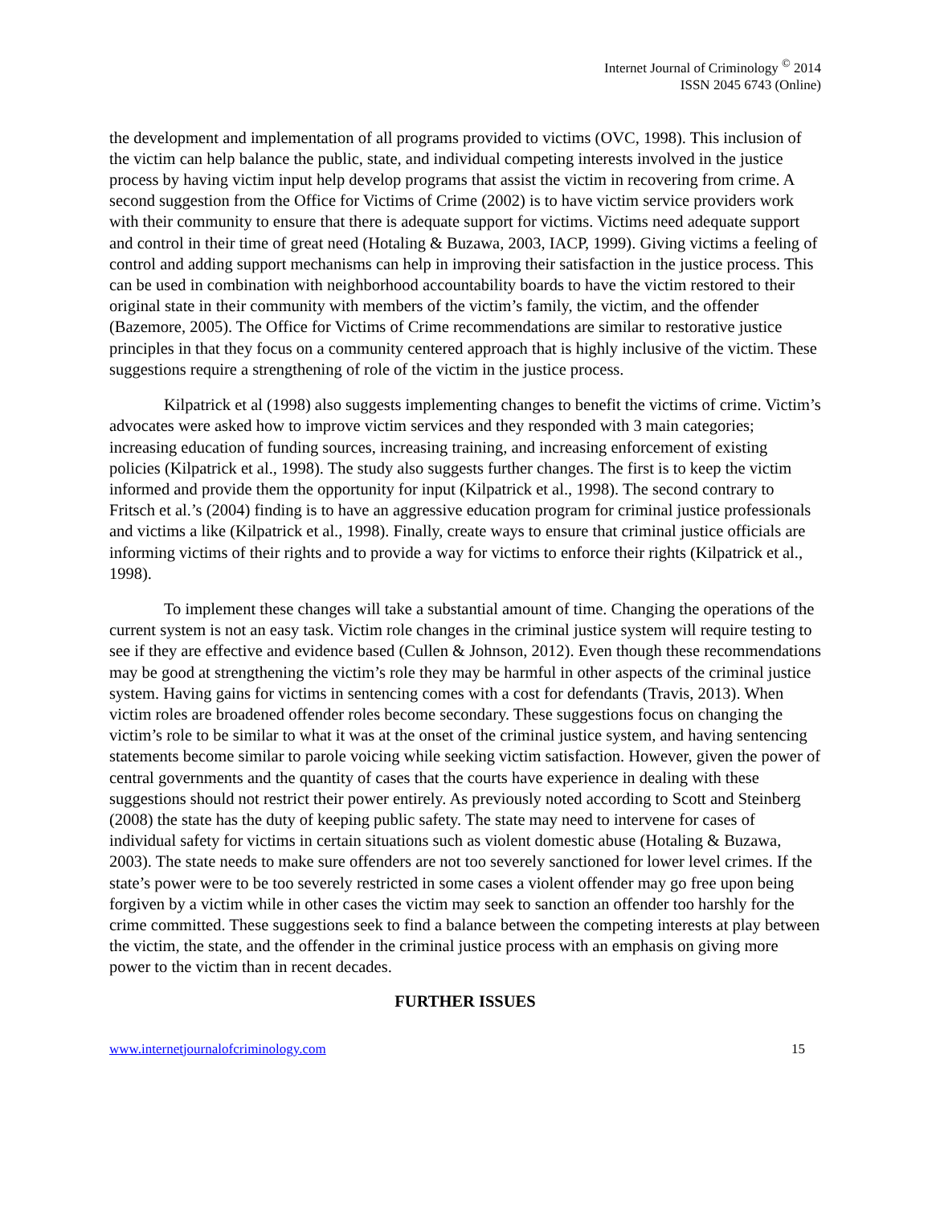Internet Journal of Criminology <sup>©</sup> 2014
ISSN 2045 6743 (Online)
the development and implementation of all programs provided to victims (OVC, 1998). This inclusion of the victim can help balance the public, state, and individual competing interests involved in the justice process by having victim input help develop programs that assist the victim in recovering from crime. A second suggestion from the Office for Victims of Crime (2002) is to have victim service providers work with their community to ensure that there is adequate support for victims. Victims need adequate support and control in their time of great need (Hotaling & Buzawa, 2003, IACP, 1999). Giving victims a feeling of control and adding support mechanisms can help in improving their satisfaction in the justice process. This can be used in combination with neighborhood accountability boards to have the victim restored to their original state in their community with members of the victim’s family, the victim, and the offender (Bazemore, 2005). The Office for Victims of Crime recommendations are similar to restorative justice principles in that they focus on a community centered approach that is highly inclusive of the victim. These suggestions require a strengthening of role of the victim in the justice process.
Kilpatrick et al (1998) also suggests implementing changes to benefit the victims of crime. Victim’s advocates were asked how to improve victim services and they responded with 3 main categories; increasing education of funding sources, increasing training, and increasing enforcement of existing policies (Kilpatrick et al., 1998). The study also suggests further changes. The first is to keep the victim informed and provide them the opportunity for input (Kilpatrick et al., 1998). The second contrary to Fritsch et al.’s (2004) finding is to have an aggressive education program for criminal justice professionals and victims a like (Kilpatrick et al., 1998). Finally, create ways to ensure that criminal justice officials are informing victims of their rights and to provide a way for victims to enforce their rights (Kilpatrick et al., 1998).
To implement these changes will take a substantial amount of time. Changing the operations of the current system is not an easy task. Victim role changes in the criminal justice system will require testing to see if they are effective and evidence based (Cullen & Johnson, 2012). Even though these recommendations may be good at strengthening the victim’s role they may be harmful in other aspects of the criminal justice system. Having gains for victims in sentencing comes with a cost for defendants (Travis, 2013). When victim roles are broadened offender roles become secondary. These suggestions focus on changing the victim’s role to be similar to what it was at the onset of the criminal justice system, and having sentencing statements become similar to parole voicing while seeking victim satisfaction. However, given the power of central governments and the quantity of cases that the courts have experience in dealing with these suggestions should not restrict their power entirely. As previously noted according to Scott and Steinberg (2008) the state has the duty of keeping public safety. The state may need to intervene for cases of individual safety for victims in certain situations such as violent domestic abuse (Hotaling & Buzawa, 2003). The state needs to make sure offenders are not too severely sanctioned for lower level crimes. If the state’s power were to be too severely restricted in some cases a violent offender may go free upon being forgiven by a victim while in other cases the victim may seek to sanction an offender too harshly for the crime committed. These suggestions seek to find a balance between the competing interests at play between the victim, the state, and the offender in the criminal justice process with an emphasis on giving more power to the victim than in recent decades.
FURTHER ISSUES
www.internetjournalofcriminology.com 15